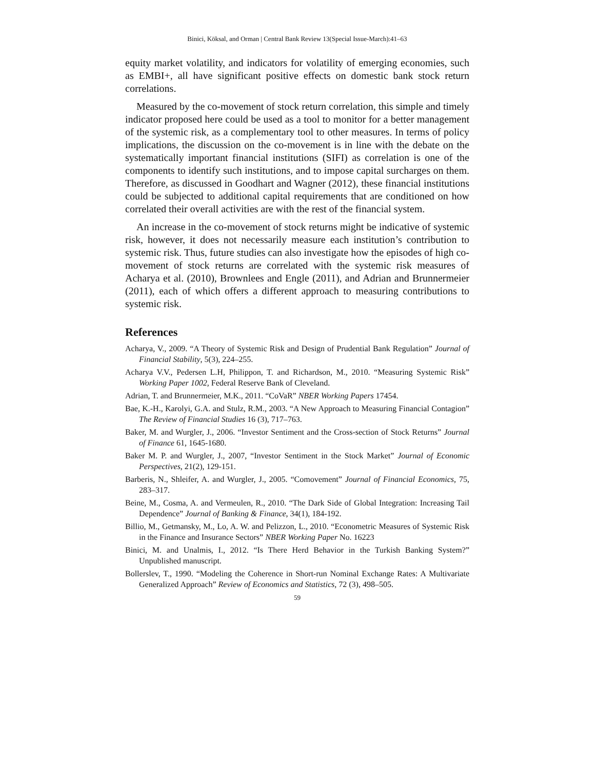Binici, Köksal, and Orman | Central Bank Review 13(Special Issue-March):41–63
equity market volatility, and indicators for volatility of emerging economies, such as EMBI+, all have significant positive effects on domestic bank stock return correlations.
Measured by the co-movement of stock return correlation, this simple and timely indicator proposed here could be used as a tool to monitor for a better management of the systemic risk, as a complementary tool to other measures. In terms of policy implications, the discussion on the co-movement is in line with the debate on the systematically important financial institutions (SIFI) as correlation is one of the components to identify such institutions, and to impose capital surcharges on them. Therefore, as discussed in Goodhart and Wagner (2012), these financial institutions could be subjected to additional capital requirements that are conditioned on how correlated their overall activities are with the rest of the financial system.
An increase in the co-movement of stock returns might be indicative of systemic risk, however, it does not necessarily measure each institution’s contribution to systemic risk. Thus, future studies can also investigate how the episodes of high co-movement of stock returns are correlated with the systemic risk measures of Acharya et al. (2010), Brownlees and Engle (2011), and Adrian and Brunnermeier (2011), each of which offers a different approach to measuring contributions to systemic risk.
References
Acharya, V., 2009. “A Theory of Systemic Risk and Design of Prudential Bank Regulation” Journal of Financial Stability, 5(3), 224–255.
Acharya V.V., Pedersen L.H, Philippon, T. and Richardson, M., 2010. “Measuring Systemic Risk” Working Paper 1002, Federal Reserve Bank of Cleveland.
Adrian, T. and Brunnermeier, M.K., 2011. “CoVaR” NBER Working Papers 17454.
Bae, K.-H., Karolyi, G.A. and Stulz, R.M., 2003. “A New Approach to Measuring Financial Contagion” The Review of Financial Studies 16 (3), 717–763.
Baker, M. and Wurgler, J., 2006. “Investor Sentiment and the Cross-section of Stock Returns” Journal of Finance 61, 1645-1680.
Baker M. P. and Wurgler, J., 2007, “Investor Sentiment in the Stock Market” Journal of Economic Perspectives, 21(2), 129-151.
Barberis, N., Shleifer, A. and Wurgler, J., 2005. “Comovement” Journal of Financial Economics, 75, 283–317.
Beine, M., Cosma, A. and Vermeulen, R., 2010. “The Dark Side of Global Integration: Increasing Tail Dependence” Journal of Banking & Finance, 34(1), 184-192.
Billio, M., Getmansky, M., Lo, A. W. and Pelizzon, L., 2010. “Econometric Measures of Systemic Risk in the Finance and Insurance Sectors” NBER Working Paper No. 16223
Binici, M. and Unalmis, I., 2012. “Is There Herd Behavior in the Turkish Banking System?” Unpublished manuscript.
Bollerslev, T., 1990. “Modeling the Coherence in Short-run Nominal Exchange Rates: A Multivariate Generalized Approach” Review of Economics and Statistics, 72 (3), 498–505.
59